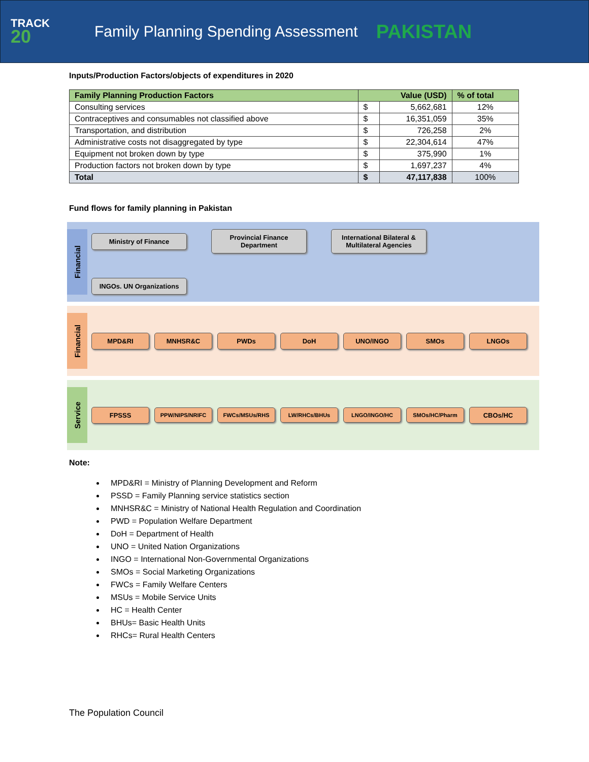TRACK
20
Family Planning Spending Assessment
PAKISTAN
Inputs/Production Factors/objects of expenditures in 2020
| Family Planning Production Factors | Value (USD) | | % of total |
| --- | --- | --- | --- |
| Consulting services | $ | 5,662,681 | 12% |
| Contraceptives and consumables not classified above | $ | 16,351,059 | 35% |
| Transportation, and distribution | $ | 726,258 | 2% |
| Administrative costs not disaggregated by type | $ | 22,304,614 | 47% |
| Equipment not broken down by type | $ | 375,990 | 1% |
| Production factors not broken down by type | $ | 1,697,237 | 4% |
| Total | $ | 47,117,838 | 100% |
Fund flows for family planning in Pakistan
Financial
Ministry of Finance
Provincial Finance Department
International Bilateral & Multilateral Agencies
INGOs. UN Organizations
Financial
MPD&RI
MNHSR&C
PWDs
DoH
UNO/INGO
SMOs
LNGOs
Service
FPSSS
PPW/NIPS/NRIFC
FWCs/MSUs/RHS
LW/RHCs/BHUs
LNGO/INGO/HC
SMOs/HC/Pharm
CBOs/HC
Note:
MPD&RI = Ministry of Planning Development and Reform
PSSD = Family Planning service statistics section
MNHSR&C = Ministry of National Health Regulation and Coordination
PWD = Population Welfare Department
DoH = Department of Health
UNO = United Nation Organizations
INGO = International Non-Governmental Organizations
SMOs = Social Marketing Organizations
FWCs = Family Welfare Centers
MSUs = Mobile Service Units
HC = Health Center
BHUs= Basic Health Units
RHCs= Rural Health Centers
The Population Council